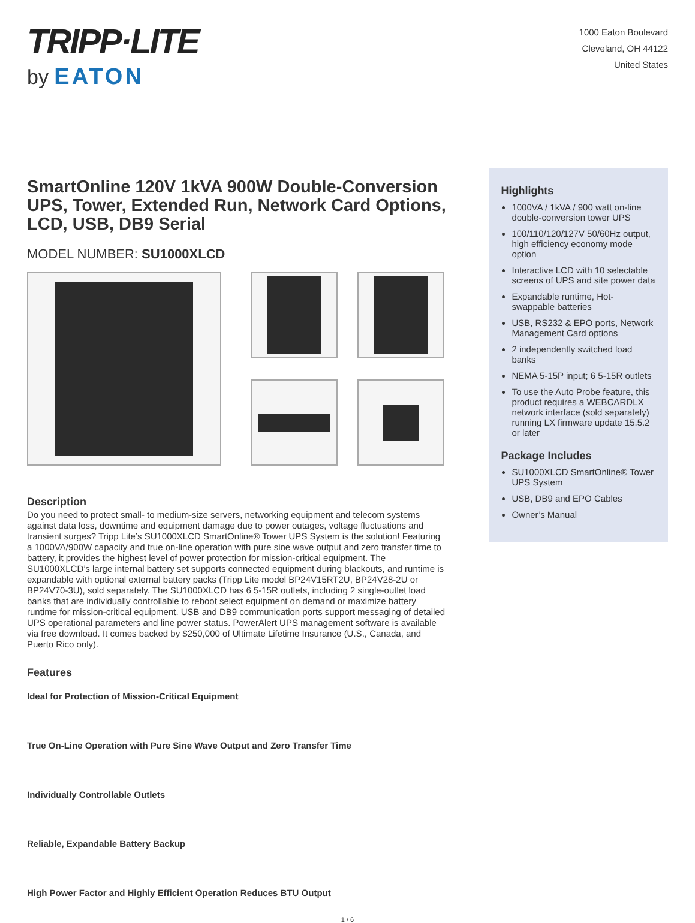TRIPP·LITE
by EATON
1000 Eaton Boulevard
Cleveland, OH 44122
United States
SmartOnline 120V 1kVA 900W Double-Conversion UPS, Tower, Extended Run, Network Card Options, LCD, USB, DB9 Serial
MODEL NUMBER: SU1000XLCD
Description
Do you need to protect small- to medium-size servers, networking equipment and telecom systems against data loss, downtime and equipment damage due to power outages, voltage fluctuations and transient surges? Tripp Lite’s SU1000XLCD SmartOnline® Tower UPS System is the solution! Featuring a 1000VA/900W capacity and true on-line operation with pure sine wave output and zero transfer time to battery, it provides the highest level of power protection for mission-critical equipment. The SU1000XLCD’s large internal battery set supports connected equipment during blackouts, and runtime is expandable with optional external battery packs (Tripp Lite model BP24V15RT2U, BP24V28-2U or BP24V70-3U), sold separately. The SU1000XLCD has 6 5-15R outlets, including 2 single-outlet load banks that are individually controllable to reboot select equipment on demand or maximize battery runtime for mission-critical equipment. USB and DB9 communication ports support messaging of detailed UPS operational parameters and line power status. PowerAlert UPS management software is available via free download. It comes backed by $250,000 of Ultimate Lifetime Insurance (U.S., Canada, and Puerto Rico only).
Features
Ideal for Protection of Mission-Critical Equipment
True On-Line Operation with Pure Sine Wave Output and Zero Transfer Time
Individually Controllable Outlets
Reliable, Expandable Battery Backup
High Power Factor and Highly Efficient Operation Reduces BTU Output
Highlights
1000VA / 1kVA / 900 watt on-line double-conversion tower UPS
100/110/120/127V 50/60Hz output, high efficiency economy mode option
Interactive LCD with 10 selectable screens of UPS and site power data
Expandable runtime, Hot-swappable batteries
USB, RS232 & EPO ports, Network Management Card options
2 independently switched load banks
NEMA 5-15P input; 6 5-15R outlets
To use the Auto Probe feature, this product requires a WEBCARDLX network interface (sold separately) running LX firmware update 15.5.2 or later
Package Includes
SU1000XLCD SmartOnline® Tower UPS System
USB, DB9 and EPO Cables
Owner’s Manual
1 / 6